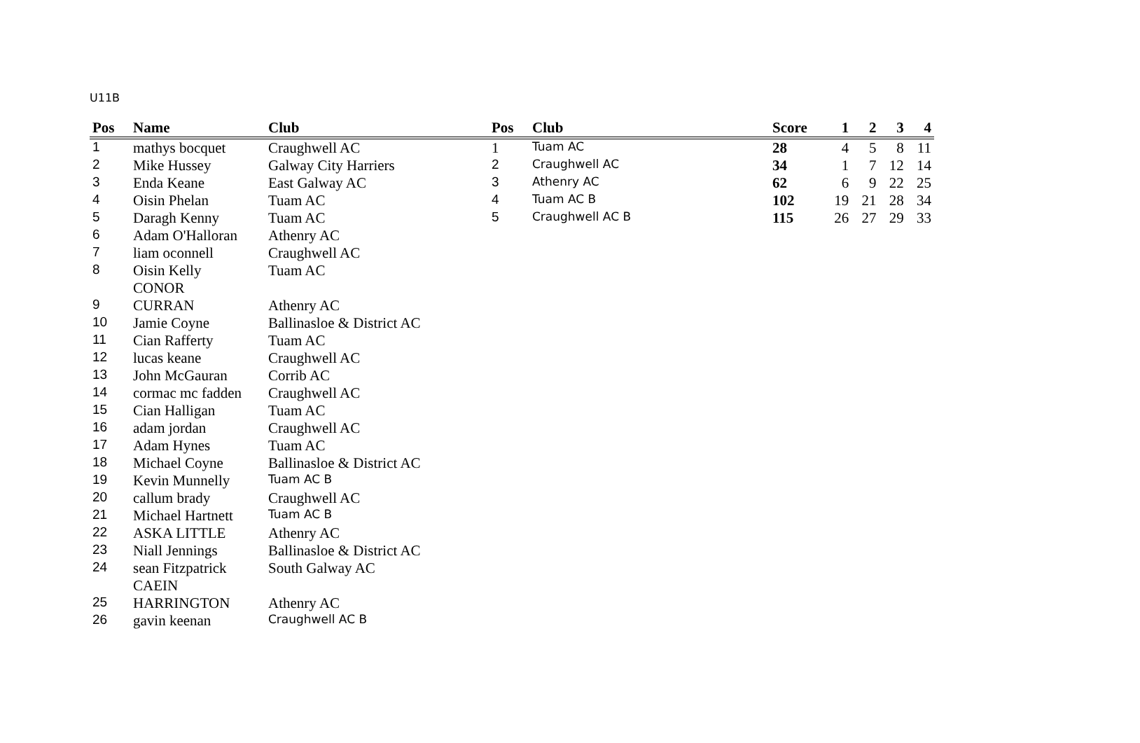U11B
| Pos | Name | Club |
| --- | --- | --- |
| 1 | mathys bocquet | Craughwell AC |
| 2 | Mike Hussey | Galway City Harriers |
| 3 | Enda Keane | East Galway AC |
| 4 | Oisin Phelan | Tuam AC |
| 5 | Daragh Kenny | Tuam AC |
| 6 | Adam O'Halloran | Athenry AC |
| 7 | liam oconnell | Craughwell AC |
| 8 | Oisin Kelly CONOR | Tuam AC |
| 9 | CURRAN | Athenry AC |
| 10 | Jamie Coyne | Ballinasloe & District AC |
| 11 | Cian Rafferty | Tuam AC |
| 12 | lucas keane | Craughwell AC |
| 13 | John McGauran | Corrib AC |
| 14 | cormac mc fadden | Craughwell AC |
| 15 | Cian Halligan | Tuam AC |
| 16 | adam jordan | Craughwell AC |
| 17 | Adam Hynes | Tuam AC |
| 18 | Michael Coyne | Ballinasloe & District AC |
| 19 | Kevin Munnelly | Tuam AC B |
| 20 | callum brady | Craughwell AC |
| 21 | Michael Hartnett | Tuam AC B |
| 22 | ASKA LITTLE | Athenry AC |
| 23 | Niall Jennings | Ballinasloe & District AC |
| 24 | sean Fitzpatrick CAEIN | South Galway AC |
| 25 | HARRINGTON | Athenry AC |
| 26 | gavin keenan | Craughwell AC B |
| Pos | Club | Score | 1 | 2 | 3 | 4 |
| --- | --- | --- | --- | --- | --- | --- |
| 1 | Tuam AC | 28 | 4 | 5 | 8 | 11 |
| 2 | Craughwell AC | 34 | 1 | 7 | 12 | 14 |
| 3 | Athenry AC | 62 | 6 | 9 | 22 | 25 |
| 4 | Tuam AC B | 102 | 19 | 21 | 28 | 34 |
| 5 | Craughwell AC B | 115 | 26 | 27 | 29 | 33 |